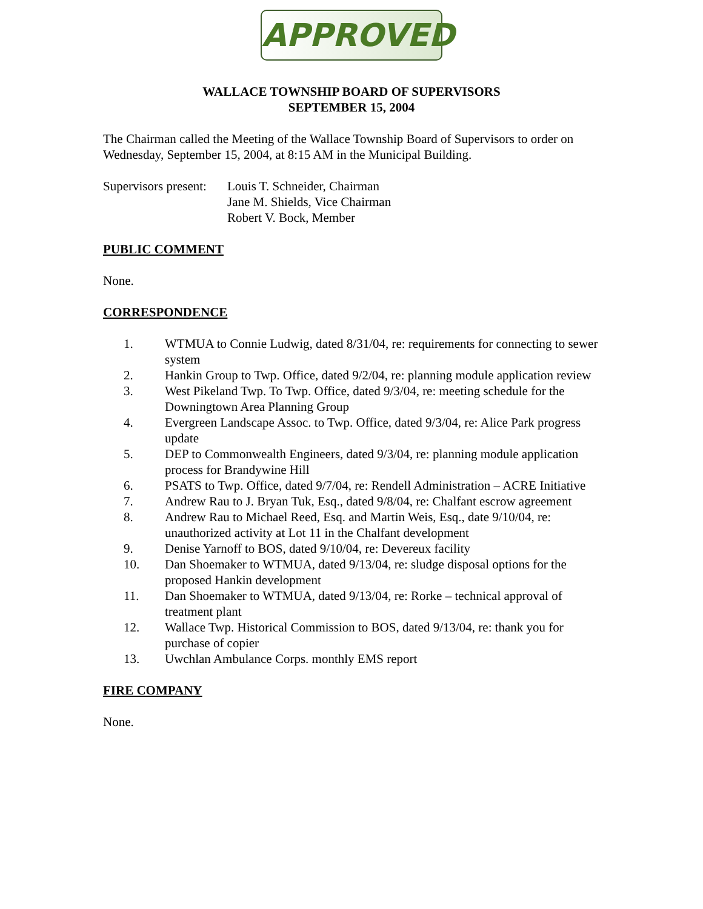APPROVED
WALLACE TOWNSHIP BOARD OF SUPERVISORS
SEPTEMBER 15, 2004
The Chairman called the Meeting of the Wallace Township Board of Supervisors to order on Wednesday, September 15, 2004, at 8:15 AM in the Municipal Building.
Supervisors present:
Louis T. Schneider, Chairman
Jane M. Shields, Vice Chairman
Robert V. Bock, Member
PUBLIC COMMENT
None.
CORRESPONDENCE
1. WTMUA to Connie Ludwig, dated 8/31/04, re: requirements for connecting to sewer system
2. Hankin Group to Twp. Office, dated 9/2/04, re: planning module application review
3. West Pikeland Twp. To Twp. Office, dated 9/3/04, re: meeting schedule for the Downingtown Area Planning Group
4. Evergreen Landscape Assoc. to Twp. Office, dated 9/3/04, re: Alice Park progress update
5. DEP to Commonwealth Engineers, dated 9/3/04, re: planning module application process for Brandywine Hill
6. PSATS to Twp. Office, dated 9/7/04, re: Rendell Administration – ACRE Initiative
7. Andrew Rau to J. Bryan Tuk, Esq., dated 9/8/04, re: Chalfant escrow agreement
8. Andrew Rau to Michael Reed, Esq. and Martin Weis, Esq., date 9/10/04, re: unauthorized activity at Lot 11 in the Chalfant development
9. Denise Yarnoff to BOS, dated 9/10/04, re: Devereux facility
10. Dan Shoemaker to WTMUA, dated 9/13/04, re: sludge disposal options for the proposed Hankin development
11. Dan Shoemaker to WTMUA, dated 9/13/04, re: Rorke – technical approval of treatment plant
12. Wallace Twp. Historical Commission to BOS, dated 9/13/04, re: thank you for purchase of copier
13. Uwchlan Ambulance Corps. monthly EMS report
FIRE COMPANY
None.